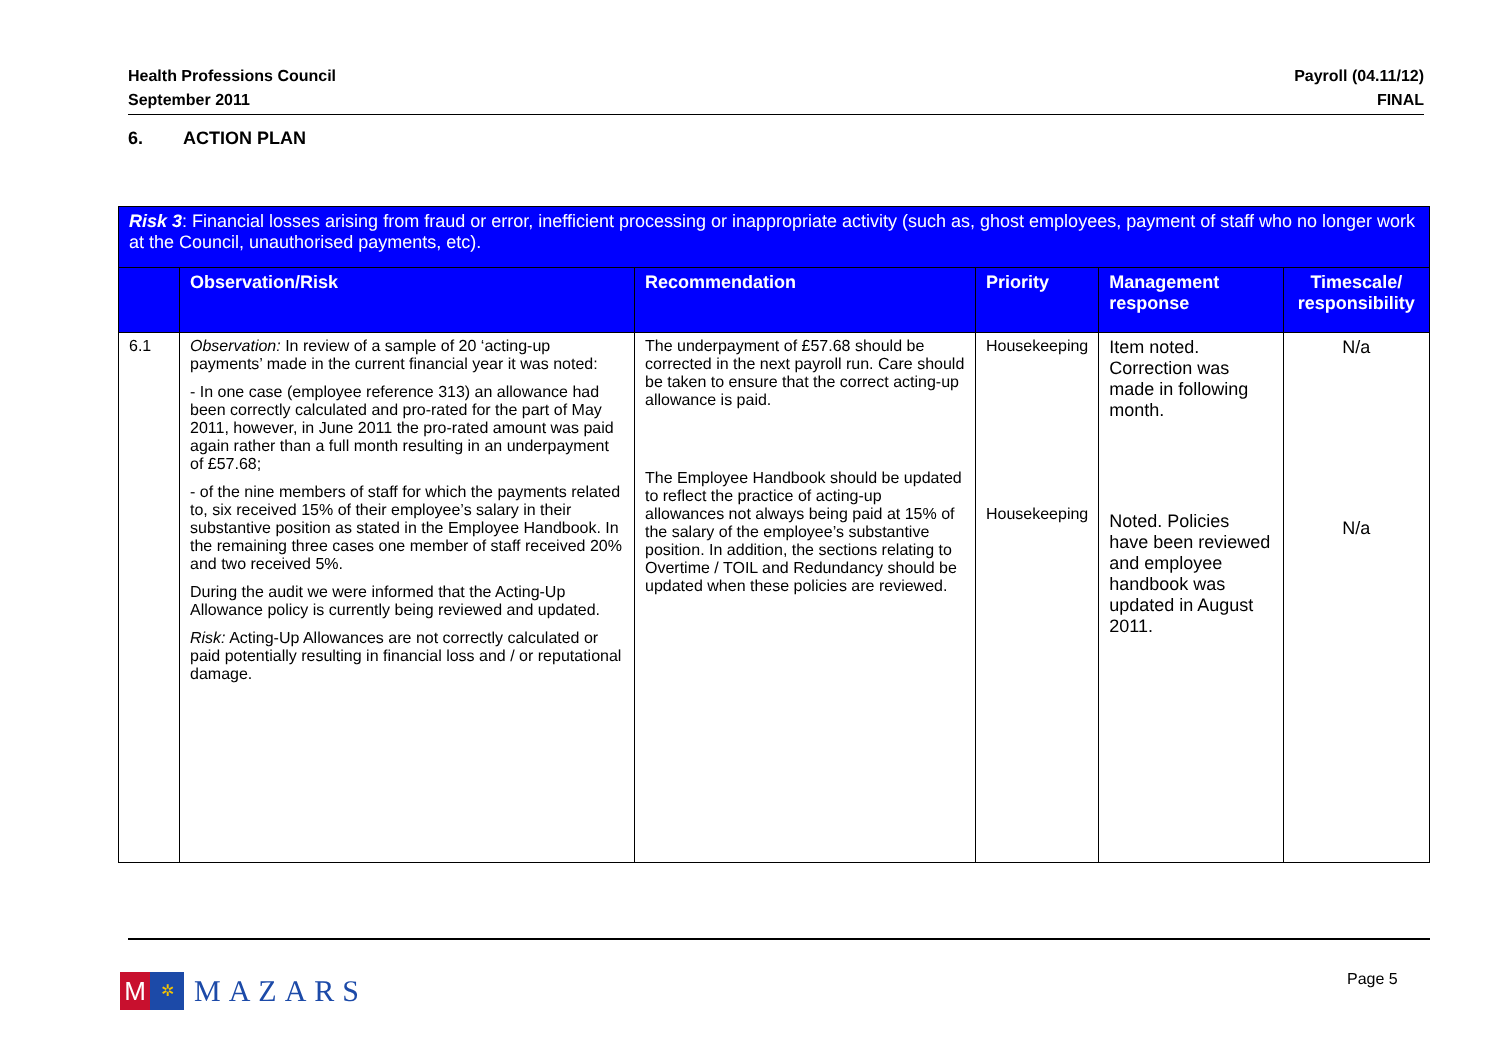Health Professions Council
September 2011
Payroll (04.11/12)
FINAL
6. ACTION PLAN
| Risk 3 : Financial losses arising from fraud or error, inefficient processing or inappropriate activity (such as, ghost employees, payment of staff who no longer work at the Council, unauthorised payments, etc). | | | | | |
| | Observation/Risk | Recommendation | Priority | Management response | Timescale/ responsibility |
| 6.1 | Observation: In review of a sample of 20 ‘acting-up payments’ made in the current financial year it was noted: - In one case (employee reference 313) an allowance had been correctly calculated and pro-rated for the part of May 2011, however, in June 2011 the pro-rated amount was paid again rather than a full month resulting in an underpayment of £57.68; - of the nine members of staff for which the payments related to, six received 15% of their employee’s salary in their substantive position as stated in the Employee Handbook. In the remaining three cases one member of staff received 20% and two received 5%. During the audit we were informed that the Acting-Up Allowance policy is currently being reviewed and updated. Risk: Acting-Up Allowances are not correctly calculated or paid potentially resulting in financial loss and / or reputational damage. | The underpayment of £57.68 should be corrected in the next payroll run. Care should be taken to ensure that the correct acting-up allowance is paid. The Employee Handbook should be updated to reflect the practice of acting-up allowances not always being paid at 15% of the salary of the employee’s substantive position. In addition, the sections relating to Overtime / TOIL and Redundancy should be updated when these policies are reviewed. | Housekeeping Housekeeping | Item noted. Correction was made in following month. Noted. Policies have been reviewed and employee handbook was updated in August 2011. | N/a N/a |
M
✲
MAZARS
Page 5